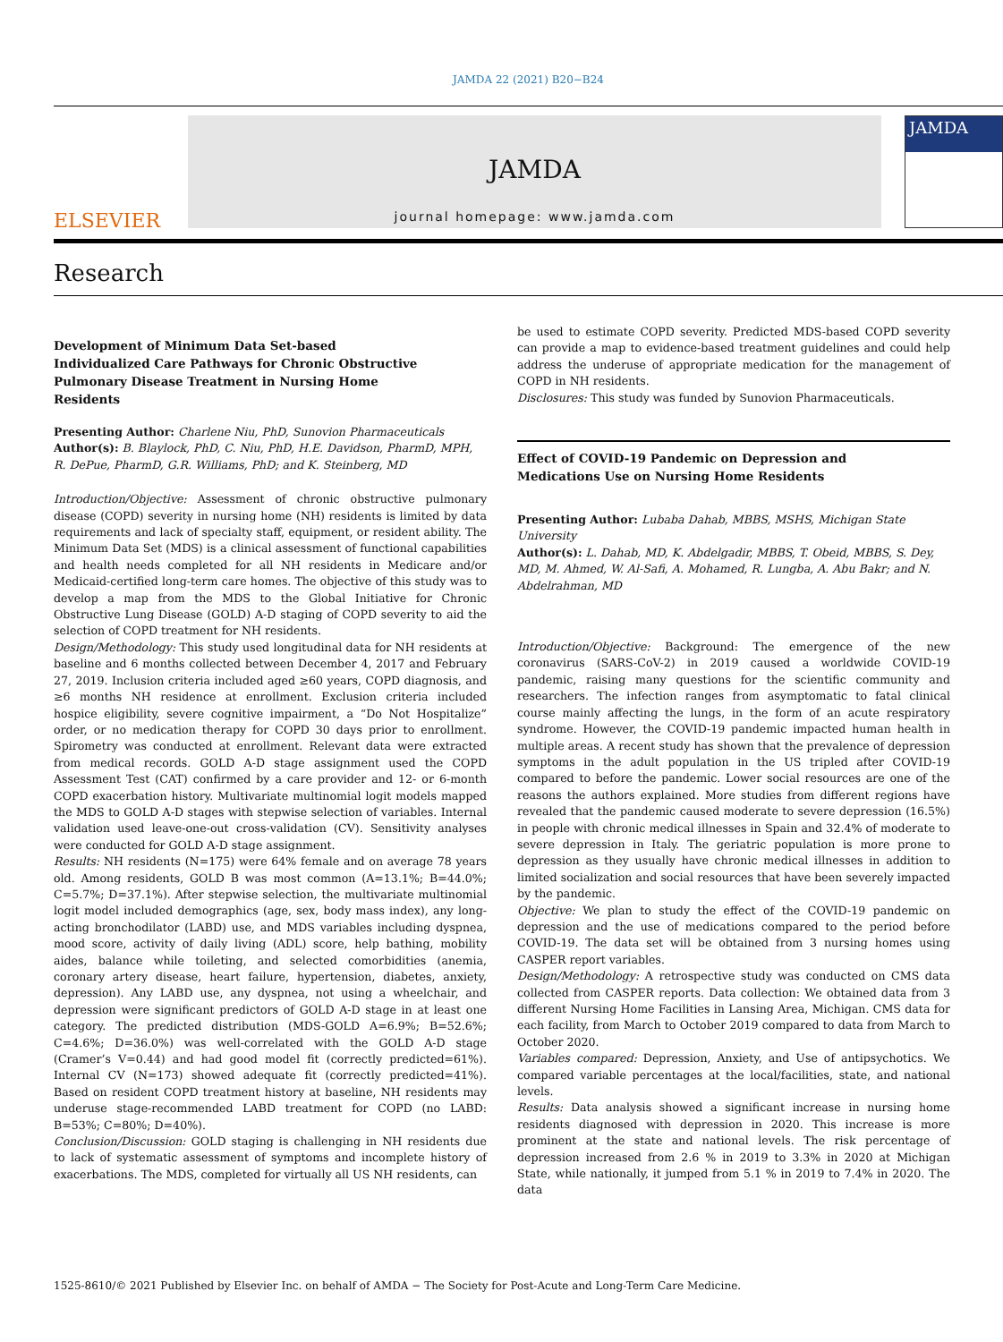JAMDA 22 (2021) B20−B24
ELSEVIER
JAMDA
journal homepage: www.jamda.com
JAMDA
Research
Development of Minimum Data Set-based Individualized Care Pathways for Chronic Obstructive Pulmonary Disease Treatment in Nursing Home Residents
Presenting Author: Charlene Niu, PhD, Sunovion Pharmaceuticals
Author(s): B. Blaylock, PhD, C. Niu, PhD, H.E. Davidson, PharmD, MPH, R. DePue, PharmD, G.R. Williams, PhD; and K. Steinberg, MD
Introduction/Objective: Assessment of chronic obstructive pulmonary disease (COPD) severity in nursing home (NH) residents is limited by data requirements and lack of specialty staff, equipment, or resident ability. The Minimum Data Set (MDS) is a clinical assessment of functional capabilities and health needs completed for all NH residents in Medicare and/or Medicaid-certified long-term care homes. The objective of this study was to develop a map from the MDS to the Global Initiative for Chronic Obstructive Lung Disease (GOLD) A-D staging of COPD severity to aid the selection of COPD treatment for NH residents.
Design/Methodology: This study used longitudinal data for NH residents at baseline and 6 months collected between December 4, 2017 and February 27, 2019. Inclusion criteria included aged ≥60 years, COPD diagnosis, and ≥6 months NH residence at enrollment. Exclusion criteria included hospice eligibility, severe cognitive impairment, a “Do Not Hospitalize” order, or no medication therapy for COPD 30 days prior to enrollment. Spirometry was conducted at enrollment. Relevant data were extracted from medical records. GOLD A-D stage assignment used the COPD Assessment Test (CAT) confirmed by a care provider and 12- or 6-month COPD exacerbation history. Multivariate multinomial logit models mapped the MDS to GOLD A-D stages with stepwise selection of variables. Internal validation used leave-one-out cross-validation (CV). Sensitivity analyses were conducted for GOLD A-D stage assignment.
Results: NH residents (N=175) were 64% female and on average 78 years old. Among residents, GOLD B was most common (A=13.1%; B=44.0%; C=5.7%; D=37.1%). After stepwise selection, the multivariate multinomial logit model included demographics (age, sex, body mass index), any long-acting bronchodilator (LABD) use, and MDS variables including dyspnea, mood score, activity of daily living (ADL) score, help bathing, mobility aides, balance while toileting, and selected comorbidities (anemia, coronary artery disease, heart failure, hypertension, diabetes, anxiety, depression). Any LABD use, any dyspnea, not using a wheelchair, and depression were significant predictors of GOLD A-D stage in at least one category. The predicted distribution (MDS-GOLD A=6.9%; B=52.6%; C=4.6%; D=36.0%) was well-correlated with the GOLD A-D stage (Cramer’s V=0.44) and had good model fit (correctly predicted=61%). Internal CV (N=173) showed adequate fit (correctly predicted=41%). Based on resident COPD treatment history at baseline, NH residents may underuse stage-recommended LABD treatment for COPD (no LABD: B=53%; C=80%; D=40%).
Conclusion/Discussion: GOLD staging is challenging in NH residents due to lack of systematic assessment of symptoms and incomplete history of exacerbations. The MDS, completed for virtually all US NH residents, can
be used to estimate COPD severity. Predicted MDS-based COPD severity can provide a map to evidence-based treatment guidelines and could help address the underuse of appropriate medication for the management of COPD in NH residents.
Disclosures: This study was funded by Sunovion Pharmaceuticals.
Effect of COVID-19 Pandemic on Depression and Medications Use on Nursing Home Residents
Presenting Author: Lubaba Dahab, MBBS, MSHS, Michigan State University
Author(s): L. Dahab, MD, K. Abdelgadir, MBBS, T. Obeid, MBBS, S. Dey, MD, M. Ahmed, W. Al-Safi, A. Mohamed, R. Lungba, A. Abu Bakr; and N. Abdelrahman, MD
Introduction/Objective: Background: The emergence of the new coronavirus (SARS-CoV-2) in 2019 caused a worldwide COVID-19 pandemic, raising many questions for the scientific community and researchers. The infection ranges from asymptomatic to fatal clinical course mainly affecting the lungs, in the form of an acute respiratory syndrome. However, the COVID-19 pandemic impacted human health in multiple areas. A recent study has shown that the prevalence of depression symptoms in the adult population in the US tripled after COVID-19 compared to before the pandemic. Lower social resources are one of the reasons the authors explained. More studies from different regions have revealed that the pandemic caused moderate to severe depression (16.5%) in people with chronic medical illnesses in Spain and 32.4% of moderate to severe depression in Italy. The geriatric population is more prone to depression as they usually have chronic medical illnesses in addition to limited socialization and social resources that have been severely impacted by the pandemic.
Objective: We plan to study the effect of the COVID-19 pandemic on depression and the use of medications compared to the period before COVID-19. The data set will be obtained from 3 nursing homes using CASPER report variables.
Design/Methodology: A retrospective study was conducted on CMS data collected from CASPER reports. Data collection: We obtained data from 3 different Nursing Home Facilities in Lansing Area, Michigan. CMS data for each facility, from March to October 2019 compared to data from March to October 2020.
Variables compared: Depression, Anxiety, and Use of antipsychotics. We compared variable percentages at the local/facilities, state, and national levels.
Results: Data analysis showed a significant increase in nursing home residents diagnosed with depression in 2020. This increase is more prominent at the state and national levels. The risk percentage of depression increased from 2.6 % in 2019 to 3.3% in 2020 at Michigan State, while nationally, it jumped from 5.1 % in 2019 to 7.4% in 2020. The data
1525-8610/© 2021 Published by Elsevier Inc. on behalf of AMDA − The Society for Post-Acute and Long-Term Care Medicine.